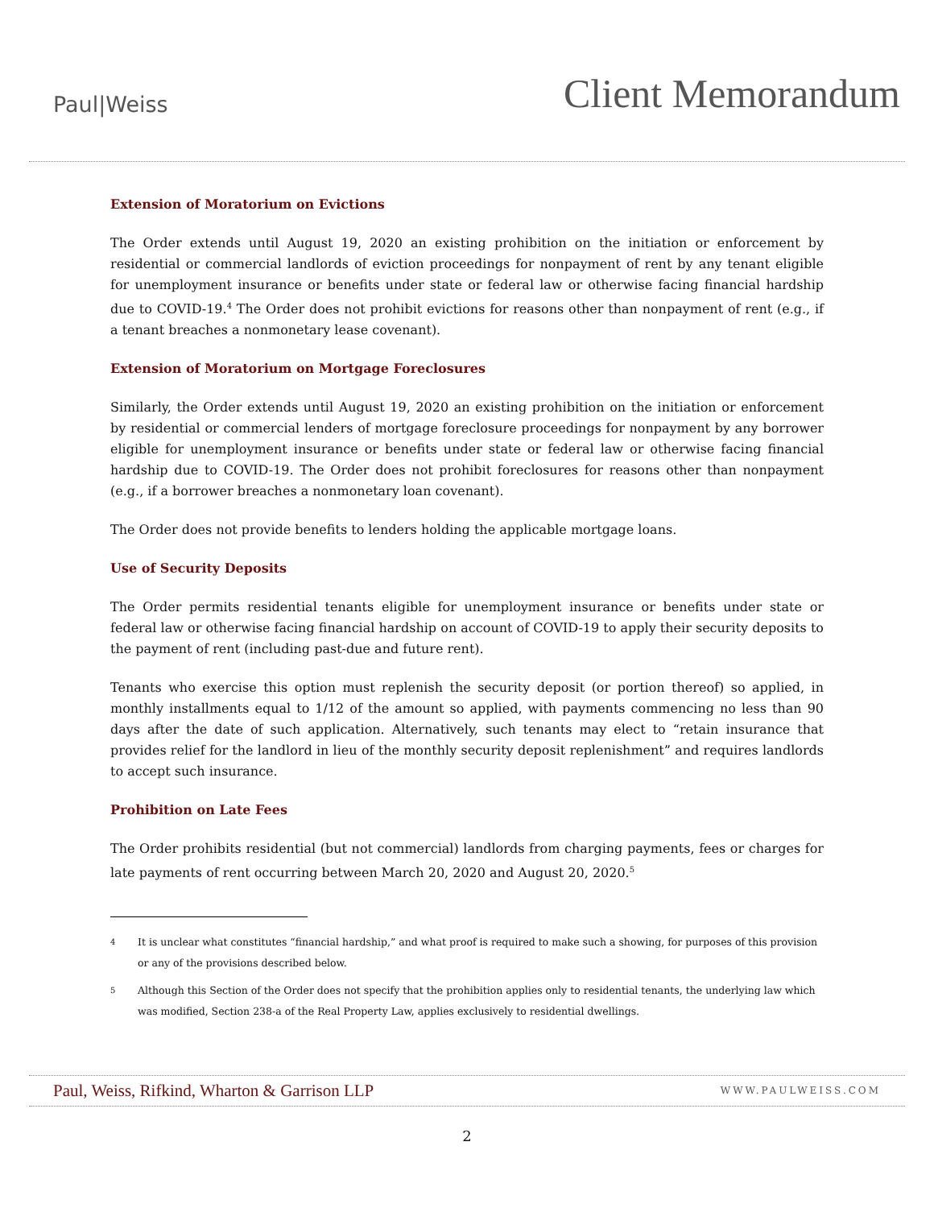Paul|Weiss
Client Memorandum
Extension of Moratorium on Evictions
The Order extends until August 19, 2020 an existing prohibition on the initiation or enforcement by residential or commercial landlords of eviction proceedings for nonpayment of rent by any tenant eligible for unemployment insurance or benefits under state or federal law or otherwise facing financial hardship due to COVID-19.<sup>4</sup> The Order does not prohibit evictions for reasons other than nonpayment of rent (e.g., if a tenant breaches a nonmonetary lease covenant).
Extension of Moratorium on Mortgage Foreclosures
Similarly, the Order extends until August 19, 2020 an existing prohibition on the initiation or enforcement by residential or commercial lenders of mortgage foreclosure proceedings for nonpayment by any borrower eligible for unemployment insurance or benefits under state or federal law or otherwise facing financial hardship due to COVID-19. The Order does not prohibit foreclosures for reasons other than nonpayment (e.g., if a borrower breaches a nonmonetary loan covenant).
The Order does not provide benefits to lenders holding the applicable mortgage loans.
Use of Security Deposits
The Order permits residential tenants eligible for unemployment insurance or benefits under state or federal law or otherwise facing financial hardship on account of COVID-19 to apply their security deposits to the payment of rent (including past-due and future rent).
Tenants who exercise this option must replenish the security deposit (or portion thereof) so applied, in monthly installments equal to 1/12 of the amount so applied, with payments commencing no less than 90 days after the date of such application. Alternatively, such tenants may elect to “retain insurance that provides relief for the landlord in lieu of the monthly security deposit replenishment” and requires landlords to accept such insurance.
Prohibition on Late Fees
The Order prohibits residential (but not commercial) landlords from charging payments, fees or charges for late payments of rent occurring between March 20, 2020 and August 20, 2020.<sup>5</sup>
4
It is unclear what constitutes “financial hardship,” and what proof is required to make such a showing, for purposes of this provision or any of the provisions described below.
5
Although this Section of the Order does not specify that the prohibition applies only to residential tenants, the underlying law which was modified, Section 238-a of the Real Property Law, applies exclusively to residential dwellings.
Paul, Weiss, Rifkind, Wharton & Garrison LLP
WWW.PAULWEISS.COM
2